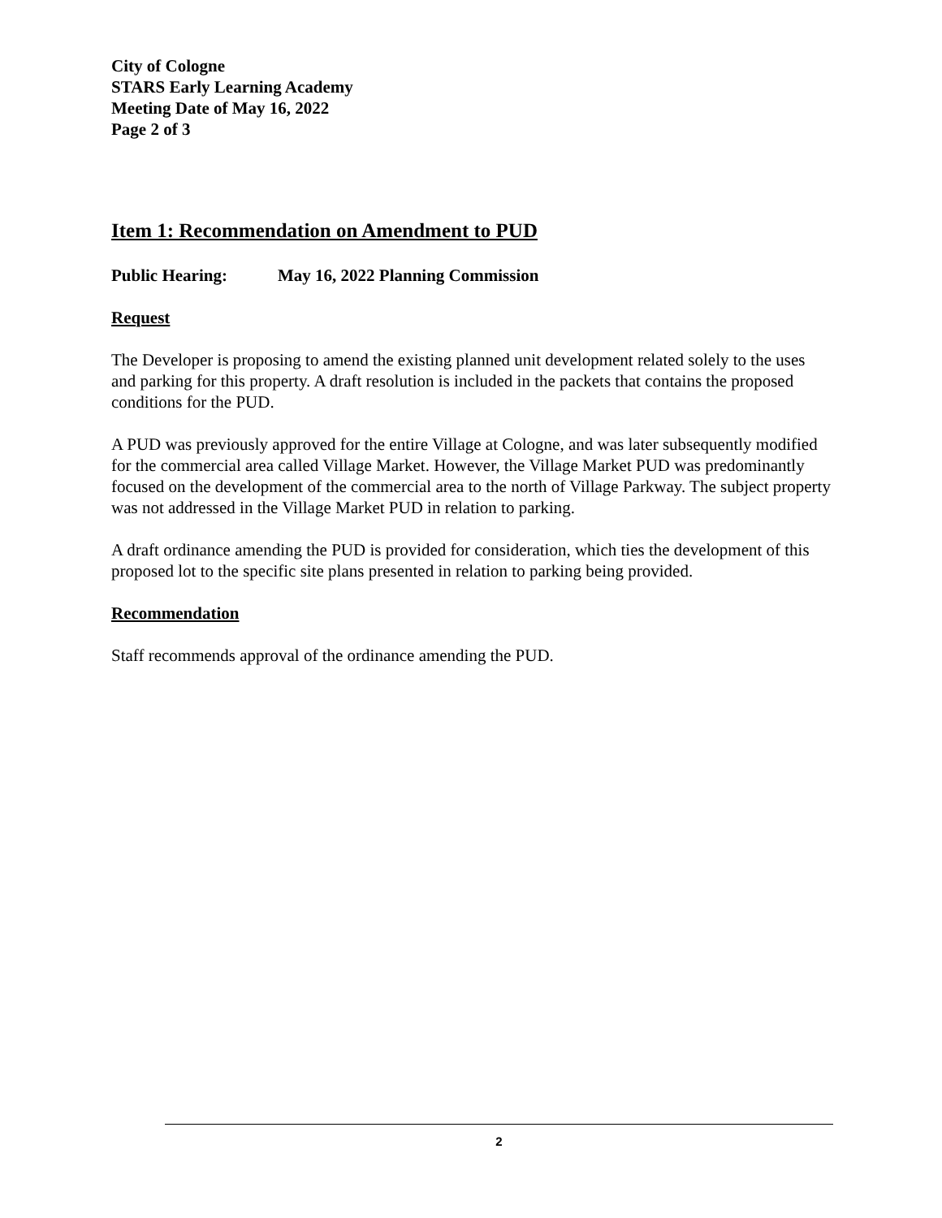City of Cologne
STARS Early Learning Academy
Meeting Date of May 16, 2022
Page 2 of 3
Item 1: Recommendation on Amendment to PUD
Public Hearing: May 16, 2022 Planning Commission
Request
The Developer is proposing to amend the existing planned unit development related solely to the uses and parking for this property. A draft resolution is included in the packets that contains the proposed conditions for the PUD.
A PUD was previously approved for the entire Village at Cologne, and was later subsequently modified for the commercial area called Village Market. However, the Village Market PUD was predominantly focused on the development of the commercial area to the north of Village Parkway. The subject property was not addressed in the Village Market PUD in relation to parking.
A draft ordinance amending the PUD is provided for consideration, which ties the development of this proposed lot to the specific site plans presented in relation to parking being provided.
Recommendation
Staff recommends approval of the ordinance amending the PUD.
2